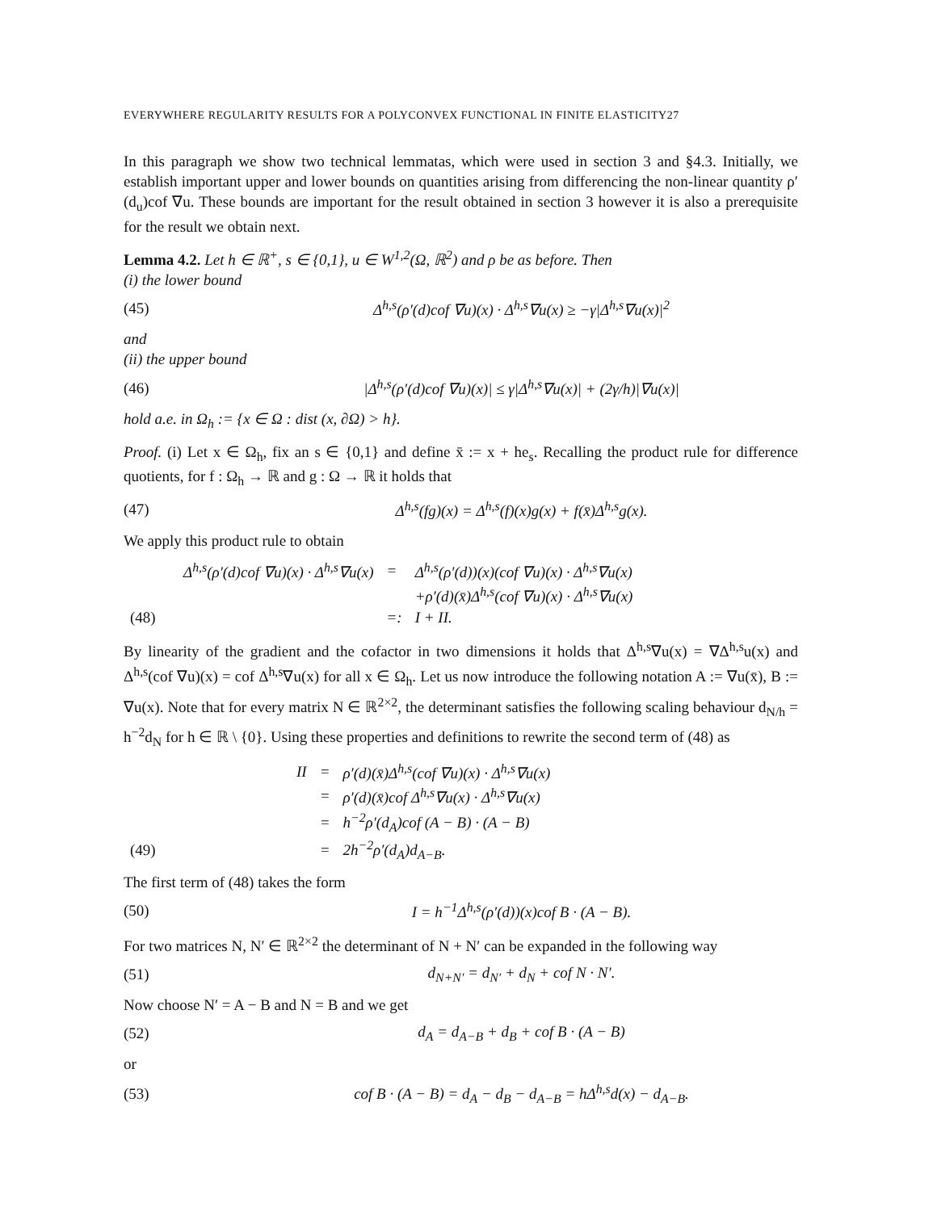EVERYWHERE REGULARITY RESULTS FOR A POLYCONVEX FUNCTIONAL IN FINITE ELASTICITY27
In this paragraph we show two technical lemmatas, which were used in section 3 and §4.3. Initially, we establish important upper and lower bounds on quantities arising from differencing the non-linear quantity ρ′(d<sub>u</sub>)cof ∇u. These bounds are important for the result obtained in section 3 however it is also a prerequisite for the result we obtain next.
Lemma 4.2. Let h ∈ ℝ<sup>+</sup>, s ∈ {0,1}, u ∈ W<sup>1,2</sup>(Ω, ℝ<sup>2</sup>) and ρ be as before. Then
(i) the lower bound
(45) Δ<sup>h,s</sup>(ρ′(d)cof ∇u)(x) · Δ<sup>h,s</sup>∇u(x) ≥ −γ|Δ<sup>h,s</sup>∇u(x)|<sup>2</sup>
and
(ii) the upper bound
(46) |Δ<sup>h,s</sup>(ρ′(d)cof ∇u)(x)| ≤ γ|Δ<sup>h,s</sup>∇u(x)| + (2γ/h)|∇u(x)|
hold a.e. in Ω<sub>h</sub> := {x ∈ Ω : dist (x, ∂Ω) > h}.
Proof. (i) Let x ∈ Ω<sub>h</sub>, fix an s ∈ {0,1} and define x̄ := x + he<sub>s</sub>. Recalling the product rule for difference quotients, for f : Ω<sub>h</sub> → ℝ and g : Ω → ℝ it holds that
(47) Δ<sup>h,s</sup>(fg)(x) = Δ<sup>h,s</sup>(f)(x)g(x) + f(x̄)Δ<sup>h,s</sup>g(x).
We apply this product rule to obtain
| | Δ<sup>h,s</sup>(ρ′(d)cof ∇u)(x) · Δ<sup>h,s</sup>∇u(x) | = | Δ<sup>h,s</sup>(ρ′(d))(x)(cof ∇u)(x) · Δ<sup>h,s</sup>∇u(x) |
| | | | +ρ′(d)(x̄)Δ<sup>h,s</sup>(cof ∇u)(x) · Δ<sup>h,s</sup>∇u(x) |
| (48) | | =: | I + II. |
By linearity of the gradient and the cofactor in two dimensions it holds that Δ<sup>h,s</sup>∇u(x) = ∇Δ<sup>h,s</sup>u(x) and Δ<sup>h,s</sup>(cof ∇u)(x) = cof Δ<sup>h,s</sup>∇u(x) for all x ∈ Ω<sub>h</sub>. Let us now introduce the following notation A := ∇u(x̄), B := ∇u(x). Note that for every matrix N ∈ ℝ<sup>2×2</sup>, the determinant satisfies the following scaling behaviour d<sub>N/h</sub> = h<sup>−2</sup>d<sub>N</sub> for h ∈ ℝ \ {0}. Using these properties and definitions to rewrite the second term of (48) as
| | II | = | ρ′(d)(x̄)Δ<sup>h,s</sup>(cof ∇u)(x) · Δ<sup>h,s</sup>∇u(x) |
| | | = | ρ′(d)(x̄)cof Δ<sup>h,s</sup>∇u(x) · Δ<sup>h,s</sup>∇u(x) |
| | | = | h<sup>−2</sup>ρ′(d<sub>A</sub>)cof (A − B) · (A − B) |
| (49) | | = | 2h<sup>−2</sup>ρ′(d<sub>A</sub>)d<sub>A−B</sub>. |
The first term of (48) takes the form
(50) I = h<sup>−1</sup>Δ<sup>h,s</sup>(ρ′(d))(x)cof B · (A − B).
For two matrices N, N′ ∈ ℝ<sup>2×2</sup> the determinant of N + N′ can be expanded in the following way
(51) d<sub>N+N′</sub> = d<sub>N′</sub> + d<sub>N</sub> + cof N · N′.
Now choose N′ = A − B and N = B and we get
(52) d<sub>A</sub> = d<sub>A−B</sub> + d<sub>B</sub> + cof B · (A − B)
or
(53) cof B · (A − B) = d<sub>A</sub> − d<sub>B</sub> − d<sub>A−B</sub> = hΔ<sup>h,s</sup>d(x) − d<sub>A−B</sub>.